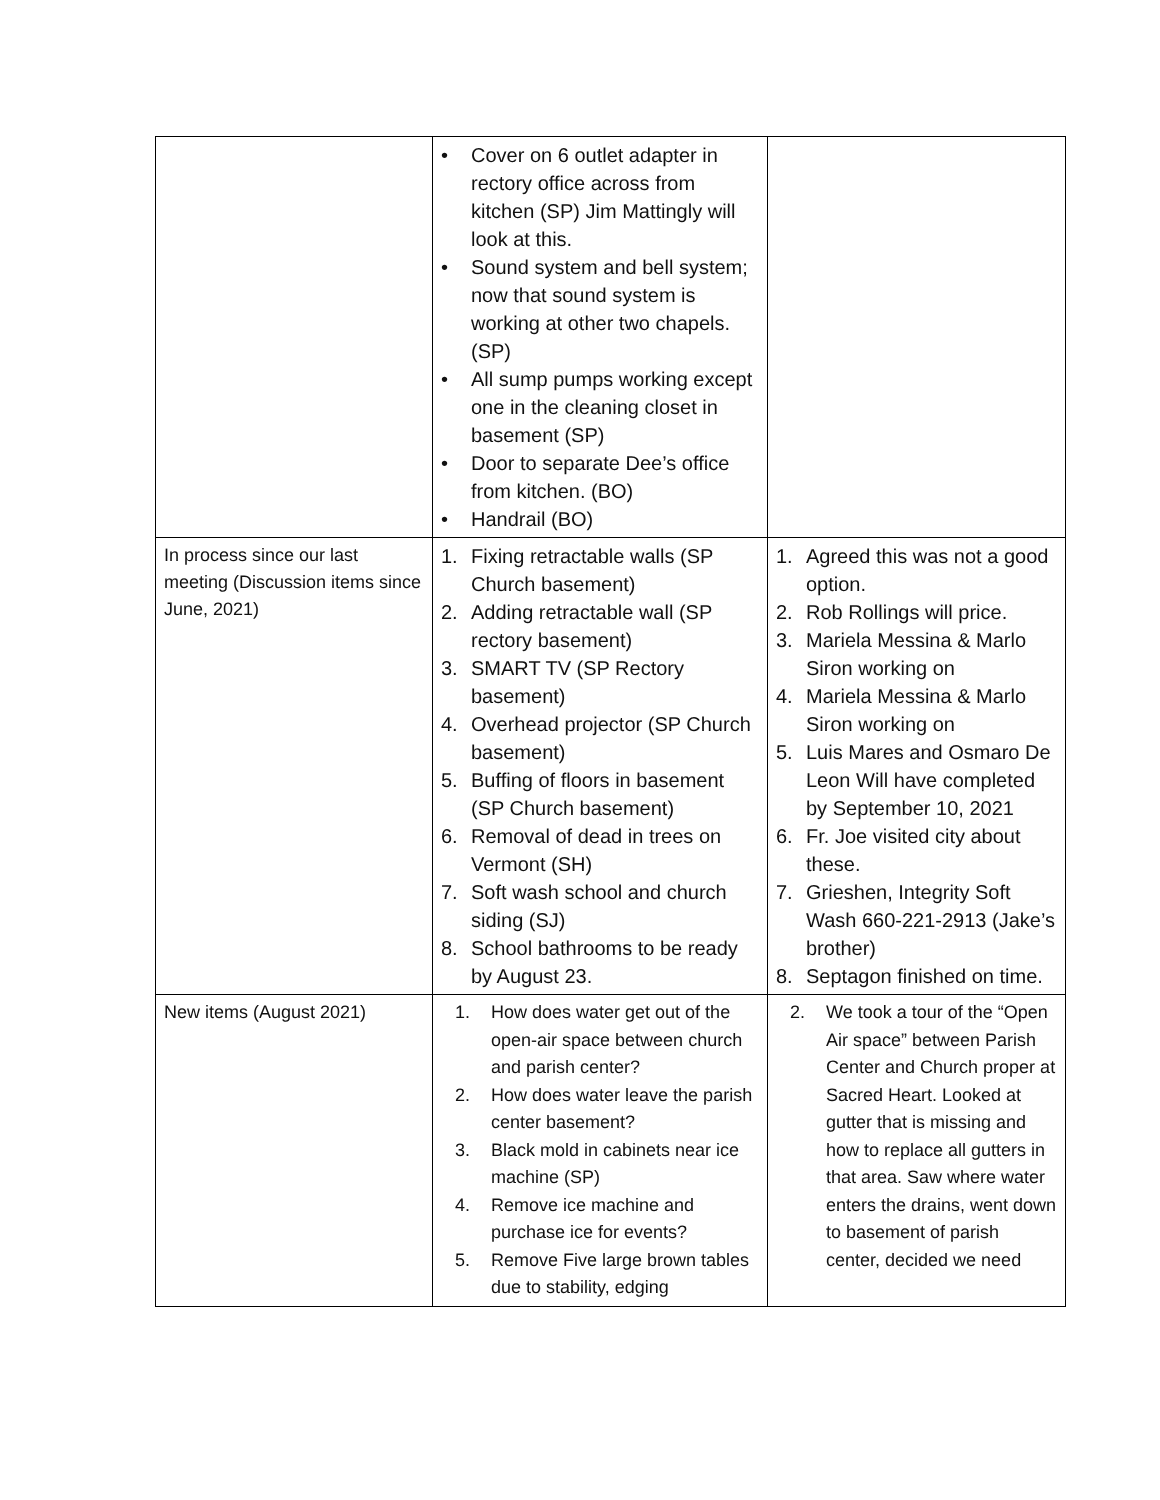| | • Cover on 6 outlet adapter in rectory office across from kitchen (SP) Jim Mattingly will look at this. • Sound system and bell system; now that sound system is working at other two chapels. (SP) • All sump pumps working except one in the cleaning closet in basement (SP) • Door to separate Dee’s office from kitchen. (BO) • Handrail (BO) | |
| In process since our last meeting (Discussion items since June, 2021) | 1. Fixing retractable walls (SP Church basement) 2. Adding retractable wall (SP rectory basement) 3. SMART TV (SP Rectory basement) 4. Overhead projector (SP Church basement) 5. Buffing of floors in basement (SP Church basement) 6. Removal of dead in trees on Vermont (SH) 7. Soft wash school and church siding (SJ) 8. School bathrooms to be ready by August 23. | 1. Agreed this was not a good option. 2. Rob Rollings will price. 3. Mariela Messina & Marlo Siron working on 4. Mariela Messina & Marlo Siron working on 5. Luis Mares and Osmaro De Leon Will have completed by September 10, 2021 6. Fr. Joe visited city about these. 7. Grieshen, Integrity Soft Wash 660-221-2913 (Jake’s brother) 8. Septagon finished on time. |
| New items (August 2021) | 1. How does water get out of the open-air space between church and parish center? 2. How does water leave the parish center basement? 3. Black mold in cabinets near ice machine (SP) 4. Remove ice machine and purchase ice for events? 5. Remove Five large brown tables due to stability, edging | 2. We took a tour of the “Open Air space” between Parish Center and Church proper at Sacred Heart. Looked at gutter that is missing and how to replace all gutters in that area. Saw where water enters the drains, went down to basement of parish center, decided we need |